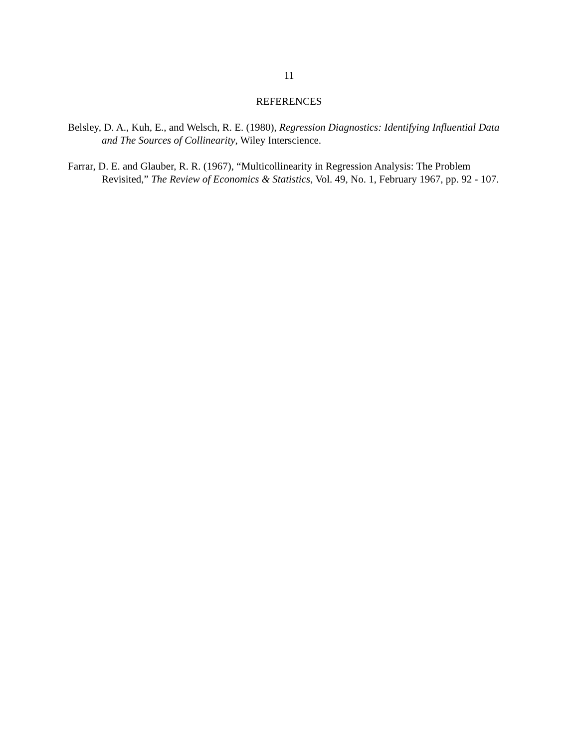11
REFERENCES
Belsley, D. A., Kuh, E., and Welsch, R. E. (1980), Regression Diagnostics: Identifying Influential Data and The Sources of Collinearity, Wiley Interscience.
Farrar, D. E. and Glauber, R. R. (1967), “Multicollinearity in Regression Analysis: The Problem Revisited,” The Review of Economics & Statistics, Vol. 49, No. 1, February 1967, pp. 92 - 107.